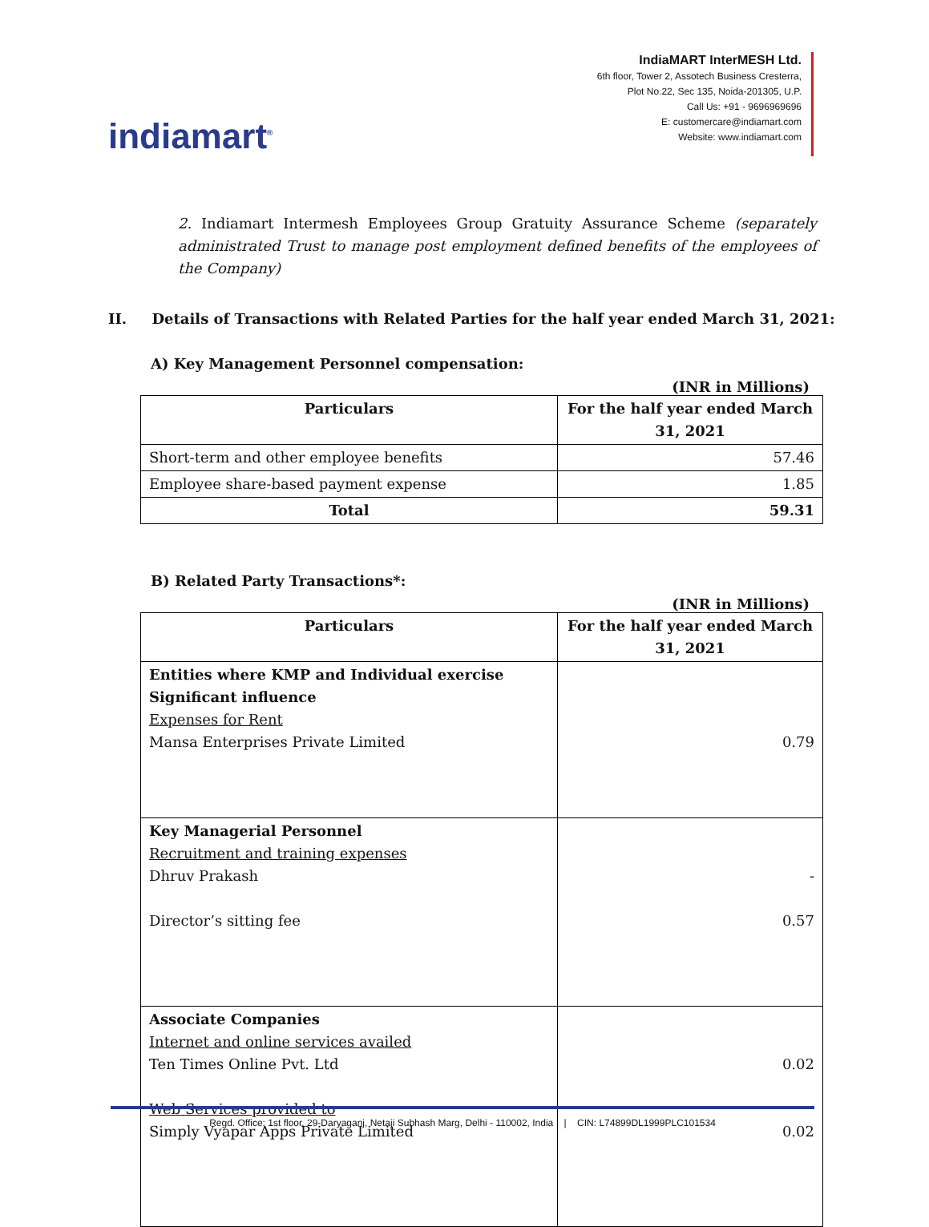indiamart<sup>®</sup>
IndiaMART InterMESH Ltd.
6th floor, Tower 2, Assotech Business Cresterra,
Plot No.22, Sec 135, Noida-201305, U.P.
Call Us: +91 - 9696969696
E: customercare@indiamart.com
Website: www.indiamart.com
2. Indiamart Intermesh Employees Group Gratuity Assurance Scheme (separately administrated Trust to manage post employment defined benefits of the employees of the Company)
II. Details of Transactions with Related Parties for the half year ended March 31, 2021:
A) Key Management Personnel compensation:
(INR in Millions)
| Particulars | For the half year ended March 31, 2021 |
| --- | --- |
| Short-term and other employee benefits | 57.46 |
| Employee share-based payment expense | 1.85 |
| Total | 59.31 |
B) Related Party Transactions*:
(INR in Millions)
| Particulars | For the half year ended March 31, 2021 |
| --- | --- |
| Entities where KMP and Individual exercise Significant influence Expenses for Rent Mansa Enterprises Private Limited | 0.79 |
| Key Managerial Personnel Recruitment and training expenses Dhruv Prakash Director’s sitting fee | - 0.57 |
| Associate Companies Internet and online services availed Ten Times Online Pvt. Ltd Web Services provided to Simply Vyapar Apps Private Limited | 0.02 0.02 |
Regd. Office: 1st floor, 29-Daryaganj, Netaji Subhash Marg, Delhi - 110002, India | CIN: L74899DL1999PLC101534